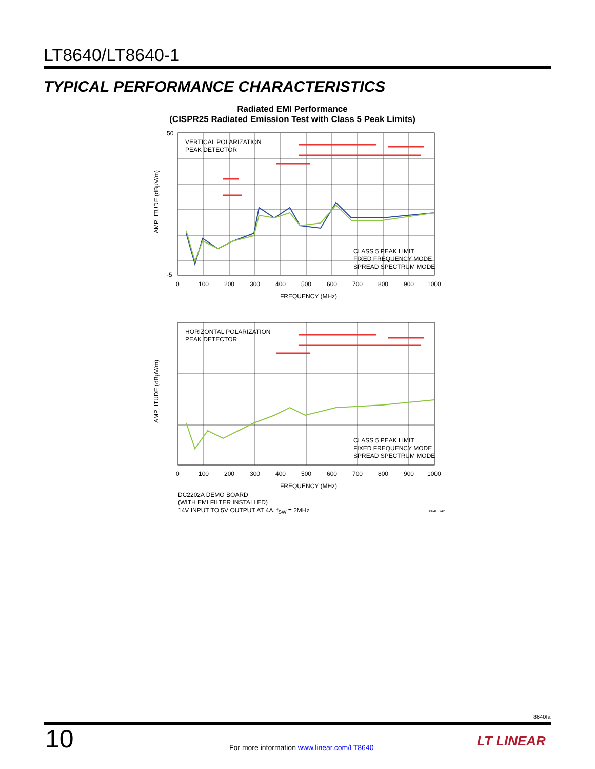LT8640/LT8640-1
TYPICAL PERFORMANCE CHARACTERISTICS
Radiated EMI Performance
(CISPR25 Radiated Emission Test with Class 5 Peak Limits)
VERTICAL POLARIZATION
PEAK DETECTOR
CLASS 5 PEAK LIMIT
FIXED FREQUENCY MODE
SPREAD SPECTRUM MODE
50
-5
0
100
200
300
400
500
600
700
800
900
1000
FREQUENCY (MHz)
AMPLITUDE (dBμV/m)
HORIZONTAL POLARIZATION
PEAK DETECTOR
CLASS 5 PEAK LIMIT
FIXED FREQUENCY MODE
SPREAD SPECTRUM MODE
0
100
200
300
400
500
600
700
800
900
1000
FREQUENCY (MHz)
AMPLITUDE (dBμV/m)
DC2202A DEMO BOARD
(WITH EMI FILTER INSTALLED)
14V INPUT TO 5V OUTPUT AT 4A, f<sub>SW</sub> = 2MHz 8640 G42
8640fa
10
For more information www.linear.com/LT8640
LT LINEAR